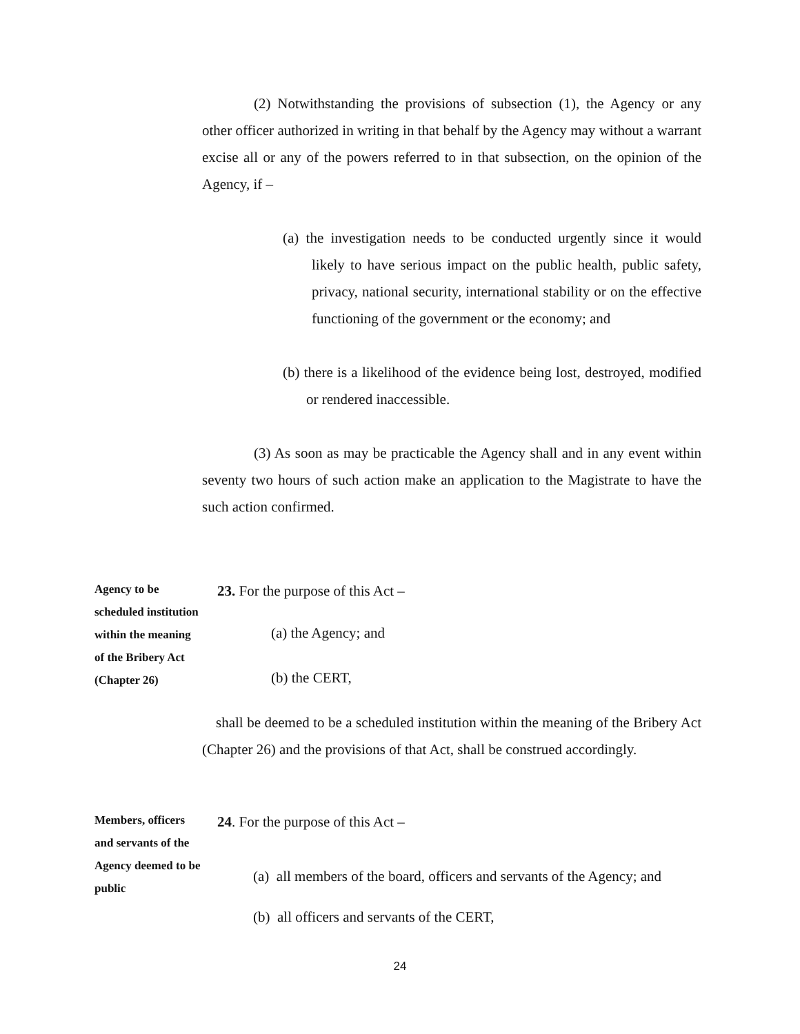(2) Notwithstanding the provisions of subsection (1), the Agency or any other officer authorized in writing in that behalf by the Agency may without a warrant excise all or any of the powers referred to in that subsection, on the opinion of the Agency, if –
(a) the investigation needs to be conducted urgently since it would likely to have serious impact on the public health, public safety, privacy, national security, international stability or on the effective functioning of the government or the economy; and
(b) there is a likelihood of the evidence being lost, destroyed, modified or rendered inaccessible.
(3) As soon as may be practicable the Agency shall and in any event within seventy two hours of such action make an application to the Magistrate to have the such action confirmed.
Agency to be scheduled institution within the meaning of the Bribery Act (Chapter 26)
23. For the purpose of this Act –
(a) the Agency; and
(b) the CERT,
shall be deemed to be a scheduled institution within the meaning of the Bribery Act (Chapter 26) and the provisions of that Act, shall be construed accordingly.
Members, officers and servants of the Agency deemed to be public
24. For the purpose of this Act –
(a) all members of the board, officers and servants of the Agency; and
(b) all officers and servants of the CERT,
24